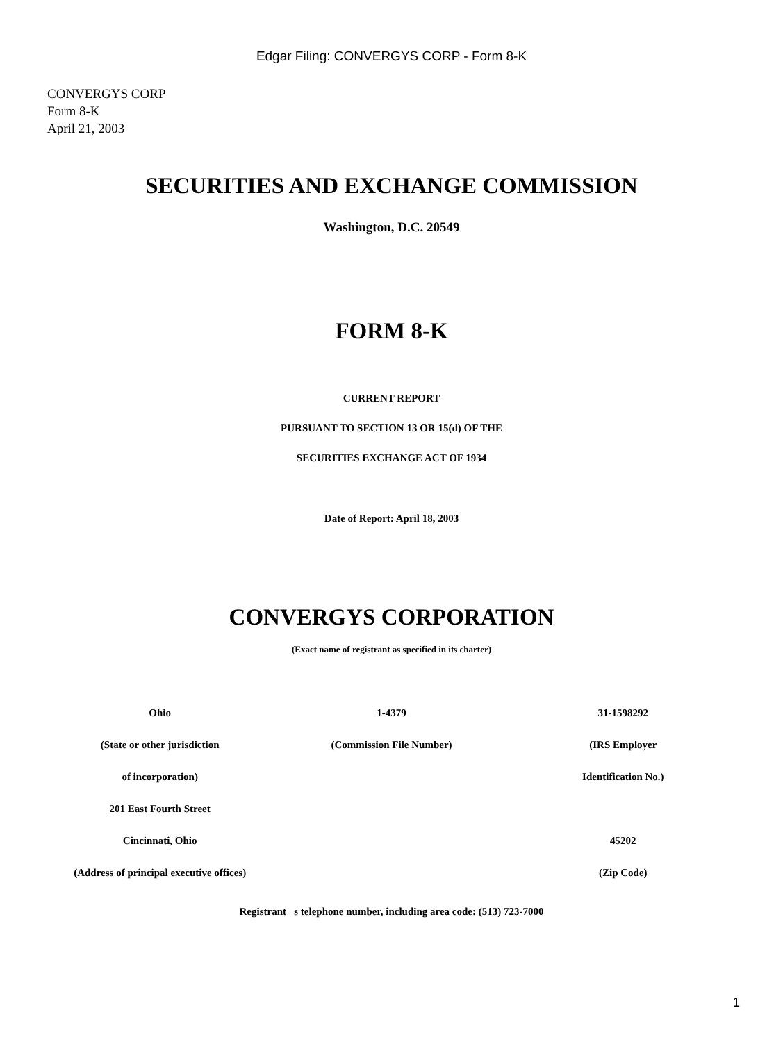Edgar Filing: CONVERGYS CORP - Form 8-K
CONVERGYS CORP
Form 8-K
April 21, 2003
SECURITIES AND EXCHANGE COMMISSION
Washington, D.C. 20549
FORM 8-K
CURRENT REPORT
PURSUANT TO SECTION 13 OR 15(d) OF THE
SECURITIES EXCHANGE ACT OF 1934
Date of Report: April 18, 2003
CONVERGYS CORPORATION
(Exact name of registrant as specified in its charter)
| Ohio | 1-4379 | 31-1598292 |
| (State or other jurisdiction | (Commission File Number) | (IRS Employer |
| of incorporation) | | Identification No.) |
| 201 East Fourth Street | | |
| Cincinnati, Ohio | | 45202 |
| (Address of principal executive offices) | | (Zip Code) |
Registrant s telephone number, including area code: (513) 723-7000
1